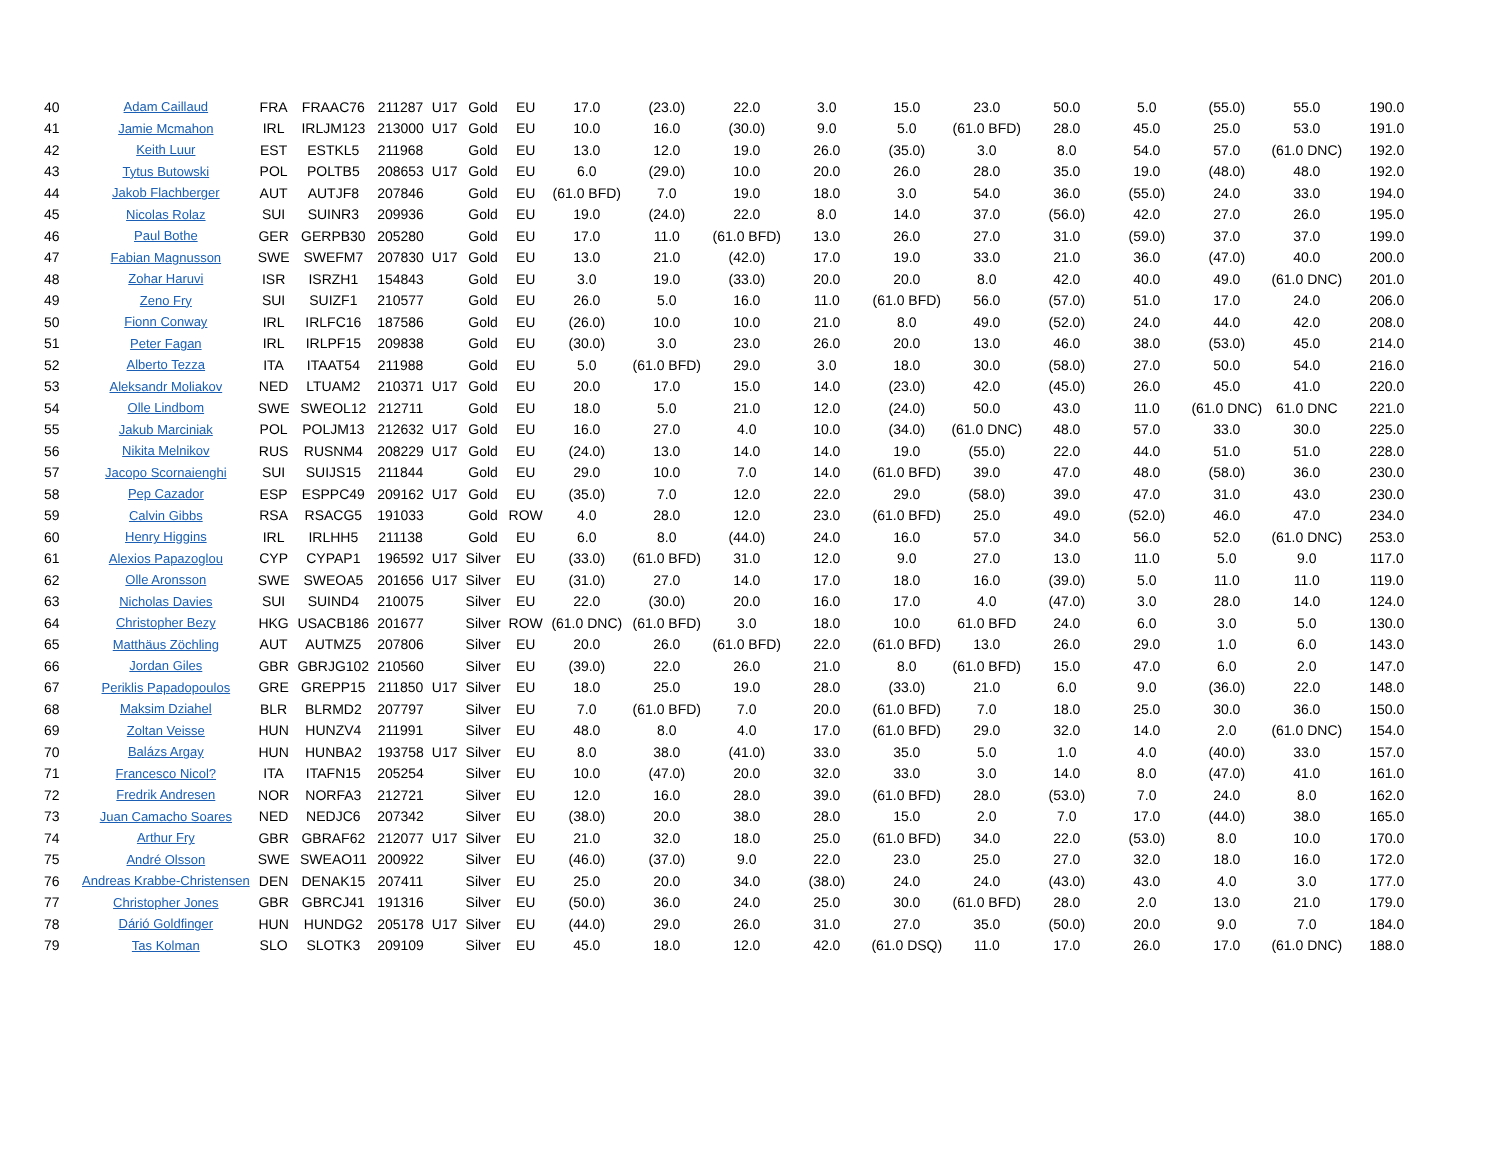| 40 | Adam Caillaud | FRA | FRAAC76 | 211287 | U17 | Gold | EU | 17.0 | (23.0) | 22.0 | 3.0 | 15.0 | 23.0 | 50.0 | 5.0 | (55.0) | 55.0 | 190.0 |
| 41 | Jamie Mcmahon | IRL | IRLJM123 | 213000 | U17 | Gold | EU | 10.0 | 16.0 | (30.0) | 9.0 | 5.0 | (61.0 BFD) | 28.0 | 45.0 | 25.0 | 53.0 | 191.0 |
| 42 | Keith Luur | EST | ESTKL5 | 211968 | | Gold | EU | 13.0 | 12.0 | 19.0 | 26.0 | (35.0) | 3.0 | 8.0 | 54.0 | 57.0 | (61.0 DNC) | 192.0 |
| 43 | Tytus Butowski | POL | POLTB5 | 208653 | U17 | Gold | EU | 6.0 | (29.0) | 10.0 | 20.0 | 26.0 | 28.0 | 35.0 | 19.0 | (48.0) | 48.0 | 192.0 |
| 44 | Jakob Flachberger | AUT | AUTJF8 | 207846 | | Gold | EU | (61.0 BFD) | 7.0 | 19.0 | 18.0 | 3.0 | 54.0 | 36.0 | (55.0) | 24.0 | 33.0 | 194.0 |
| 45 | Nicolas Rolaz | SUI | SUINR3 | 209936 | | Gold | EU | 19.0 | (24.0) | 22.0 | 8.0 | 14.0 | 37.0 | (56.0) | 42.0 | 27.0 | 26.0 | 195.0 |
| 46 | Paul Bothe | GER | GERPB30 | 205280 | | Gold | EU | 17.0 | 11.0 | (61.0 BFD) | 13.0 | 26.0 | 27.0 | 31.0 | (59.0) | 37.0 | 37.0 | 199.0 |
| 47 | Fabian Magnusson | SWE | SWEFM7 | 207830 | U17 | Gold | EU | 13.0 | 21.0 | (42.0) | 17.0 | 19.0 | 33.0 | 21.0 | 36.0 | (47.0) | 40.0 | 200.0 |
| 48 | Zohar Haruvi | ISR | ISRZH1 | 154843 | | Gold | EU | 3.0 | 19.0 | (33.0) | 20.0 | 20.0 | 8.0 | 42.0 | 40.0 | 49.0 | (61.0 DNC) | 201.0 |
| 49 | Zeno Fry | SUI | SUIZF1 | 210577 | | Gold | EU | 26.0 | 5.0 | 16.0 | 11.0 | (61.0 BFD) | 56.0 | (57.0) | 51.0 | 17.0 | 24.0 | 206.0 |
| 50 | Fionn Conway | IRL | IRLFC16 | 187586 | | Gold | EU | (26.0) | 10.0 | 10.0 | 21.0 | 8.0 | 49.0 | (52.0) | 24.0 | 44.0 | 42.0 | 208.0 |
| 51 | Peter Fagan | IRL | IRLPF15 | 209838 | | Gold | EU | (30.0) | 3.0 | 23.0 | 26.0 | 20.0 | 13.0 | 46.0 | 38.0 | (53.0) | 45.0 | 214.0 |
| 52 | Alberto Tezza | ITA | ITAAT54 | 211988 | | Gold | EU | 5.0 | (61.0 BFD) | 29.0 | 3.0 | 18.0 | 30.0 | (58.0) | 27.0 | 50.0 | 54.0 | 216.0 |
| 53 | Aleksandr Moliakov | NED | LTUAM2 | 210371 | U17 | Gold | EU | 20.0 | 17.0 | 15.0 | 14.0 | (23.0) | 42.0 | (45.0) | 26.0 | 45.0 | 41.0 | 220.0 |
| 54 | Olle Lindbom | SWE | SWEOL12 | 212711 | | Gold | EU | 18.0 | 5.0 | 21.0 | 12.0 | (24.0) | 50.0 | 43.0 | 11.0 | (61.0 DNC) | 61.0 DNC | 221.0 |
| 55 | Jakub Marciniak | POL | POLJM13 | 212632 | U17 | Gold | EU | 16.0 | 27.0 | 4.0 | 10.0 | (34.0) | (61.0 DNC) | 48.0 | 57.0 | 33.0 | 30.0 | 225.0 |
| 56 | Nikita Melnikov | RUS | RUSNM4 | 208229 | U17 | Gold | EU | (24.0) | 13.0 | 14.0 | 14.0 | 19.0 | (55.0) | 22.0 | 44.0 | 51.0 | 51.0 | 228.0 |
| 57 | Jacopo Scornaienghi | SUI | SUIJS15 | 211844 | | Gold | EU | 29.0 | 10.0 | 7.0 | 14.0 | (61.0 BFD) | 39.0 | 47.0 | 48.0 | (58.0) | 36.0 | 230.0 |
| 58 | Pep Cazador | ESP | ESPPC49 | 209162 | U17 | Gold | EU | (35.0) | 7.0 | 12.0 | 22.0 | 29.0 | (58.0) | 39.0 | 47.0 | 31.0 | 43.0 | 230.0 |
| 59 | Calvin Gibbs | RSA | RSACG5 | 191033 | | Gold | ROW | 4.0 | 28.0 | 12.0 | 23.0 | (61.0 BFD) | 25.0 | 49.0 | (52.0) | 46.0 | 47.0 | 234.0 |
| 60 | Henry Higgins | IRL | IRLHH5 | 211138 | | Gold | EU | 6.0 | 8.0 | (44.0) | 24.0 | 16.0 | 57.0 | 34.0 | 56.0 | 52.0 | (61.0 DNC) | 253.0 |
| 61 | Alexios Papazoglou | CYP | CYPAP1 | 196592 | U17 | Silver | EU | (33.0) | (61.0 BFD) | 31.0 | 12.0 | 9.0 | 27.0 | 13.0 | 11.0 | 5.0 | 9.0 | 117.0 |
| 62 | Olle Aronsson | SWE | SWEOA5 | 201656 | U17 | Silver | EU | (31.0) | 27.0 | 14.0 | 17.0 | 18.0 | 16.0 | (39.0) | 5.0 | 11.0 | 11.0 | 119.0 |
| 63 | Nicholas Davies | SUI | SUIND4 | 210075 | | Silver | EU | 22.0 | (30.0) | 20.0 | 16.0 | 17.0 | 4.0 | (47.0) | 3.0 | 28.0 | 14.0 | 124.0 |
| 64 | Christopher Bezy | HKG | USACB186 | 201677 | | Silver | ROW | (61.0 DNC) | (61.0 BFD) | 3.0 | 18.0 | 10.0 | 61.0 BFD | 24.0 | 6.0 | 3.0 | 5.0 | 130.0 |
| 65 | Matthäus Zöchling | AUT | AUTMZ5 | 207806 | | Silver | EU | 20.0 | 26.0 | (61.0 BFD) | 22.0 | (61.0 BFD) | 13.0 | 26.0 | 29.0 | 1.0 | 6.0 | 143.0 |
| 66 | Jordan Giles | GBR | GBRJG102 | 210560 | | Silver | EU | (39.0) | 22.0 | 26.0 | 21.0 | 8.0 | (61.0 BFD) | 15.0 | 47.0 | 6.0 | 2.0 | 147.0 |
| 67 | Periklis Papadopoulos | GRE | GREPP15 | 211850 | U17 | Silver | EU | 18.0 | 25.0 | 19.0 | 28.0 | (33.0) | 21.0 | 6.0 | 9.0 | (36.0) | 22.0 | 148.0 |
| 68 | Maksim Dziahel | BLR | BLRMD2 | 207797 | | Silver | EU | 7.0 | (61.0 BFD) | 7.0 | 20.0 | (61.0 BFD) | 7.0 | 18.0 | 25.0 | 30.0 | 36.0 | 150.0 |
| 69 | Zoltan Veisse | HUN | HUNZV4 | 211991 | | Silver | EU | 48.0 | 8.0 | 4.0 | 17.0 | (61.0 BFD) | 29.0 | 32.0 | 14.0 | 2.0 | (61.0 DNC) | 154.0 |
| 70 | Balázs Argay | HUN | HUNBA2 | 193758 | U17 | Silver | EU | 8.0 | 38.0 | (41.0) | 33.0 | 35.0 | 5.0 | 1.0 | 4.0 | (40.0) | 33.0 | 157.0 |
| 71 | Francesco Nicol? | ITA | ITAFN15 | 205254 | | Silver | EU | 10.0 | (47.0) | 20.0 | 32.0 | 33.0 | 3.0 | 14.0 | 8.0 | (47.0) | 41.0 | 161.0 |
| 72 | Fredrik Andresen | NOR | NORFA3 | 212721 | | Silver | EU | 12.0 | 16.0 | 28.0 | 39.0 | (61.0 BFD) | 28.0 | (53.0) | 7.0 | 24.0 | 8.0 | 162.0 |
| 73 | Juan Camacho Soares | NED | NEDJC6 | 207342 | | Silver | EU | (38.0) | 20.0 | 38.0 | 28.0 | 15.0 | 2.0 | 7.0 | 17.0 | (44.0) | 38.0 | 165.0 |
| 74 | Arthur Fry | GBR | GBRAF62 | 212077 | U17 | Silver | EU | 21.0 | 32.0 | 18.0 | 25.0 | (61.0 BFD) | 34.0 | 22.0 | (53.0) | 8.0 | 10.0 | 170.0 |
| 75 | André Olsson | SWE | SWEAO11 | 200922 | | Silver | EU | (46.0) | (37.0) | 9.0 | 22.0 | 23.0 | 25.0 | 27.0 | 32.0 | 18.0 | 16.0 | 172.0 |
| 76 | Andreas Krabbe-Christensen | DEN | DENAK15 | 207411 | | Silver | EU | 25.0 | 20.0 | 34.0 | (38.0) | 24.0 | 24.0 | (43.0) | 43.0 | 4.0 | 3.0 | 177.0 |
| 77 | Christopher Jones | GBR | GBRCJ41 | 191316 | | Silver | EU | (50.0) | 36.0 | 24.0 | 25.0 | 30.0 | (61.0 BFD) | 28.0 | 2.0 | 13.0 | 21.0 | 179.0 |
| 78 | Dárió Goldfinger | HUN | HUNDG2 | 205178 | U17 | Silver | EU | (44.0) | 29.0 | 26.0 | 31.0 | 27.0 | 35.0 | (50.0) | 20.0 | 9.0 | 7.0 | 184.0 |
| 79 | Tas Kolman | SLO | SLOTK3 | 209109 | | Silver | EU | 45.0 | 18.0 | 12.0 | 42.0 | (61.0 DSQ) | 11.0 | 17.0 | 26.0 | 17.0 | (61.0 DNC) | 188.0 |